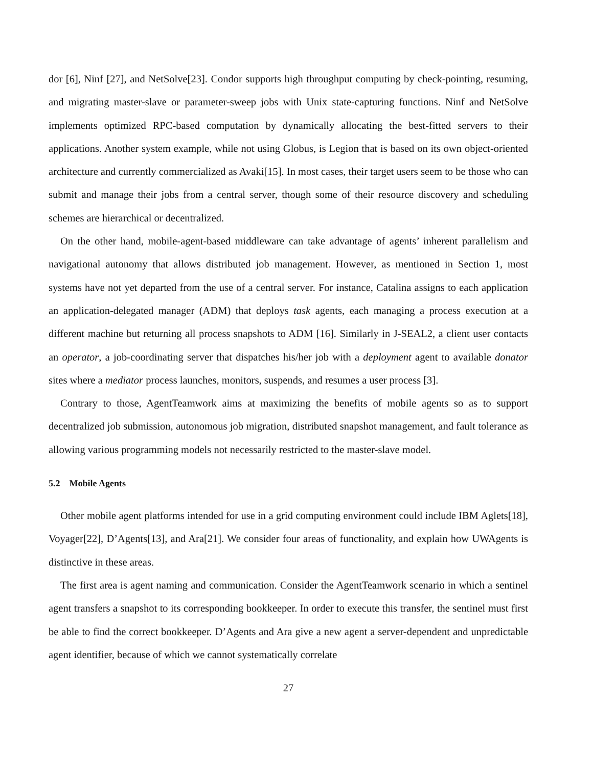dor [6], Ninf [27], and NetSolve[23]. Condor supports high throughput computing by check-pointing, resuming, and migrating master-slave or parameter-sweep jobs with Unix state-capturing functions. Ninf and NetSolve implements optimized RPC-based computation by dynamically allocating the best-fitted servers to their applications. Another system example, while not using Globus, is Legion that is based on its own object-oriented architecture and currently commercialized as Avaki[15]. In most cases, their target users seem to be those who can submit and manage their jobs from a central server, though some of their resource discovery and scheduling schemes are hierarchical or decentralized.
On the other hand, mobile-agent-based middleware can take advantage of agents’ inherent parallelism and navigational autonomy that allows distributed job management. However, as mentioned in Section 1, most systems have not yet departed from the use of a central server. For instance, Catalina assigns to each application an application-delegated manager (ADM) that deploys task agents, each managing a process execution at a different machine but returning all process snapshots to ADM [16]. Similarly in J-SEAL2, a client user contacts an operator, a job-coordinating server that dispatches his/her job with a deployment agent to available donator sites where a mediator process launches, monitors, suspends, and resumes a user process [3].
Contrary to those, AgentTeamwork aims at maximizing the benefits of mobile agents so as to support decentralized job submission, autonomous job migration, distributed snapshot management, and fault tolerance as allowing various programming models not necessarily restricted to the master-slave model.
5.2 Mobile Agents
Other mobile agent platforms intended for use in a grid computing environment could include IBM Aglets[18], Voyager[22], D’Agents[13], and Ara[21]. We consider four areas of functionality, and explain how UWAgents is distinctive in these areas.
The first area is agent naming and communication. Consider the AgentTeamwork scenario in which a sentinel agent transfers a snapshot to its corresponding bookkeeper. In order to execute this transfer, the sentinel must first be able to find the correct bookkeeper. D’Agents and Ara give a new agent a server-dependent and unpredictable agent identifier, because of which we cannot systematically correlate
27